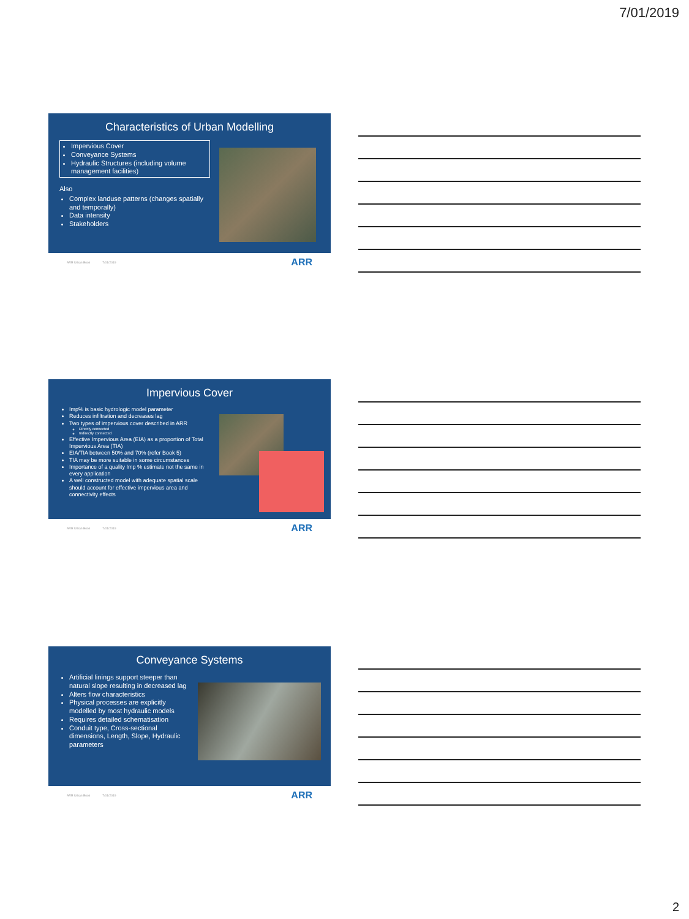7/01/2019
Characteristics of Urban Modelling
Impervious Cover
Conveyance Systems
Hydraulic Structures (including volume management facilities)
Also
Complex landuse patterns (changes spatially and temporally)
Data intensity
Stakeholders
ARR Urban Book 7/01/2019 ARR
Impervious Cover
Imp% is basic hydrologic model parameter
Reduces infiltration and decreases lag
Two types of impervious cover described in ARR
Directly connected
Indirectly connected
Effective Impervious Area (EIA) as a proportion of Total Impervious Area (TIA)
EIA/TIA between 50% and 70% (refer Book 5)
TIA may be more suitable in some circumstances
Importance of a quality Imp % estimate not the same in every application
A well constructed model with adequate spatial scale should account for effective impervious area and connectivity effects
ARR Urban Book 7/01/2019 ARR
Conveyance Systems
Artificial linings support steeper than natural slope resulting in decreased lag
Alters flow characteristics
Physical processes are explicitly modelled by most hydraulic models
Requires detailed schematisation
Conduit type, Cross-sectional dimensions, Length, Slope, Hydraulic parameters
ARR Urban Book 7/01/2019 ARR
2